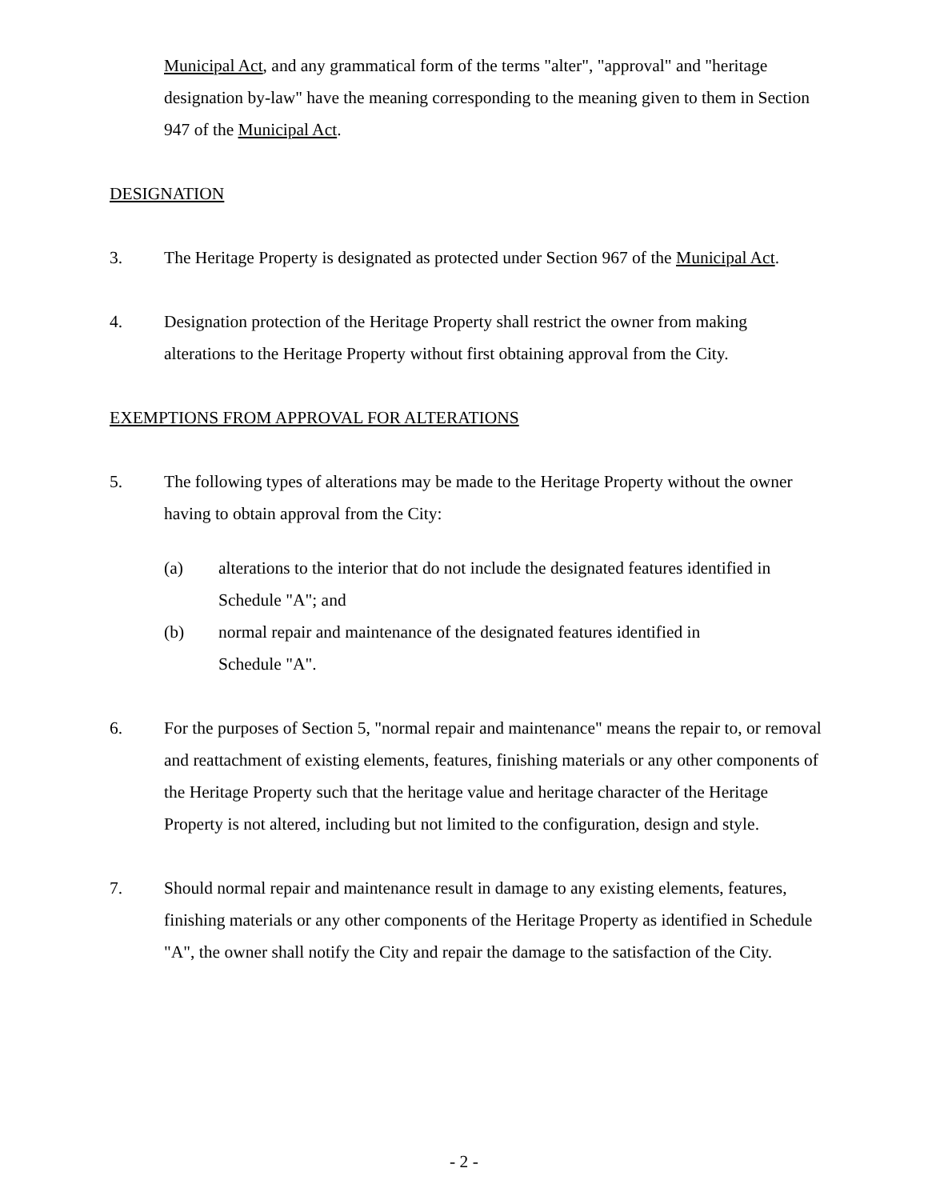Municipal Act, and any grammatical form of the terms "alter", "approval" and "heritage designation by-law" have the meaning corresponding to the meaning given to them in Section 947 of the Municipal Act.
DESIGNATION
3. The Heritage Property is designated as protected under Section 967 of the Municipal Act.
4. Designation protection of the Heritage Property shall restrict the owner from making alterations to the Heritage Property without first obtaining approval from the City.
EXEMPTIONS FROM APPROVAL FOR ALTERATIONS
5. The following types of alterations may be made to the Heritage Property without the owner having to obtain approval from the City:
(a) alterations to the interior that do not include the designated features identified in Schedule "A"; and
(b) normal repair and maintenance of the designated features identified in
Schedule "A".
6. For the purposes of Section 5, "normal repair and maintenance" means the repair to, or removal and reattachment of existing elements, features, finishing materials or any other components of the Heritage Property such that the heritage value and heritage character of the Heritage Property is not altered, including but not limited to the configuration, design and style.
7. Should normal repair and maintenance result in damage to any existing elements, features, finishing materials or any other components of the Heritage Property as identified in Schedule "A", the owner shall notify the City and repair the damage to the satisfaction of the City.
- 2 -